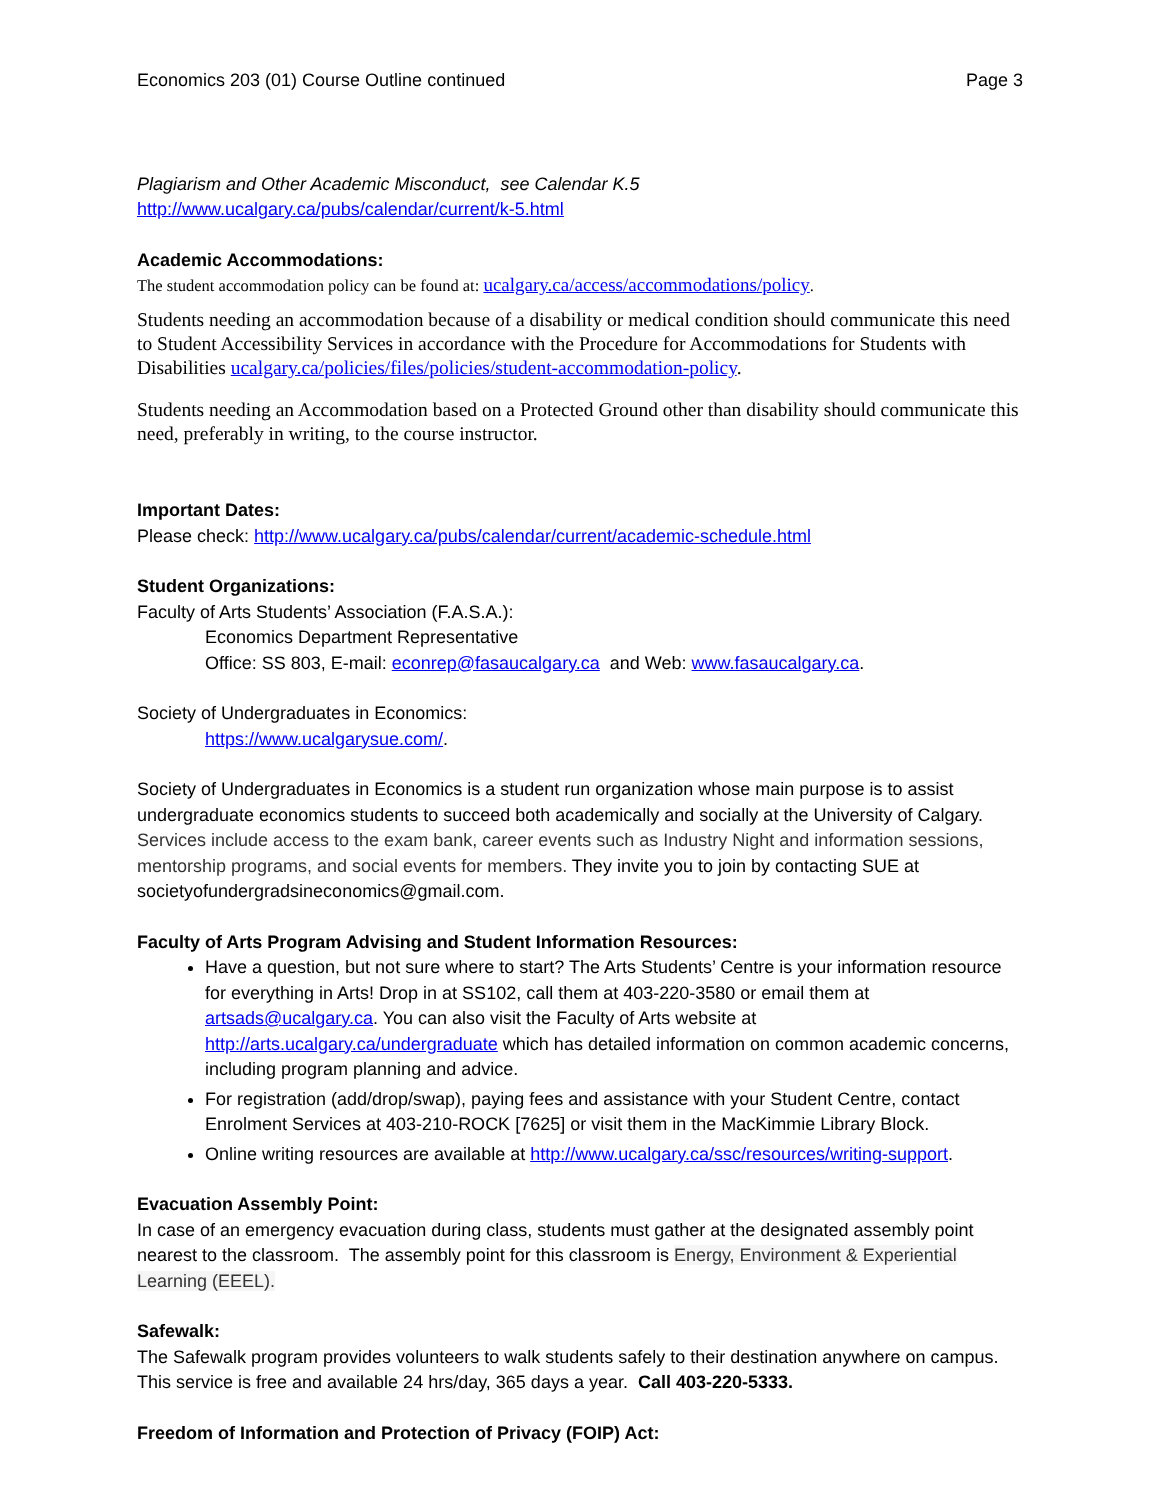Economics 203 (01) Course Outline continued Page 3
Plagiarism and Other Academic Misconduct, see Calendar K.5
http://www.ucalgary.ca/pubs/calendar/current/k-5.html
Academic Accommodations:
The student accommodation policy can be found at: ucalgary.ca/access/accommodations/policy.
Students needing an accommodation because of a disability or medical condition should communicate this need to Student Accessibility Services in accordance with the Procedure for Accommodations for Students with Disabilities ucalgary.ca/policies/files/policies/student-accommodation-policy.
Students needing an Accommodation based on a Protected Ground other than disability should communicate this need, preferably in writing, to the course instructor.
Important Dates:
Please check: http://www.ucalgary.ca/pubs/calendar/current/academic-schedule.html
Student Organizations:
Faculty of Arts Students’ Association (F.A.S.A.):
Economics Department Representative
Office: SS 803, E-mail: econrep@fasaucalgary.ca and Web: www.fasaucalgary.ca.
Society of Undergraduates in Economics:
https://www.ucalgarysue.com/.
Society of Undergraduates in Economics is a student run organization whose main purpose is to assist undergraduate economics students to succeed both academically and socially at the University of Calgary. Services include access to the exam bank, career events such as Industry Night and information sessions, mentorship programs, and social events for members. They invite you to join by contacting SUE at societyofundergradsineconomics@gmail.com.
Faculty of Arts Program Advising and Student Information Resources:
Have a question, but not sure where to start? The Arts Students’ Centre is your information resource for everything in Arts! Drop in at SS102, call them at 403-220-3580 or email them at artsads@ucalgary.ca. You can also visit the Faculty of Arts website at http://arts.ucalgary.ca/undergraduate which has detailed information on common academic concerns, including program planning and advice.
For registration (add/drop/swap), paying fees and assistance with your Student Centre, contact Enrolment Services at 403-210-ROCK [7625] or visit them in the MacKimmie Library Block.
Online writing resources are available at http://www.ucalgary.ca/ssc/resources/writing-support.
Evacuation Assembly Point:
In case of an emergency evacuation during class, students must gather at the designated assembly point nearest to the classroom. The assembly point for this classroom is Energy, Environment & Experiential Learning (EEEL).
Safewalk:
The Safewalk program provides volunteers to walk students safely to their destination anywhere on campus. This service is free and available 24 hrs/day, 365 days a year. Call 403-220-5333.
Freedom of Information and Protection of Privacy (FOIP) Act: